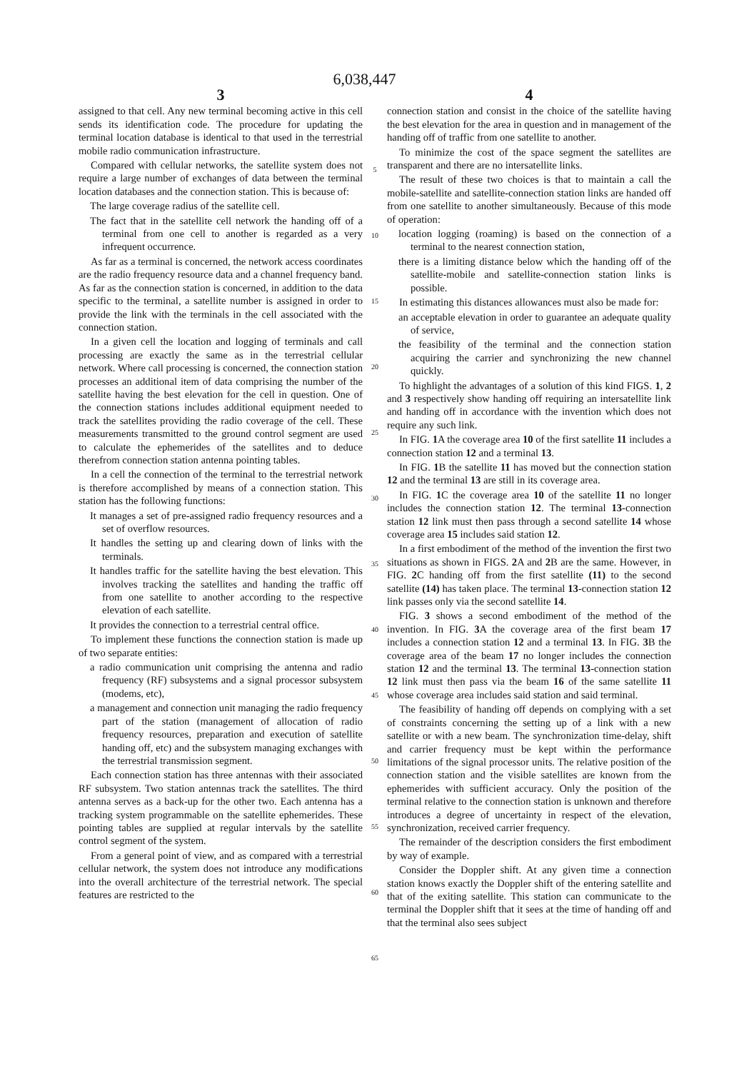6,038,447
3
assigned to that cell. Any new terminal becoming active in this cell sends its identification code. The procedure for updating the terminal location database is identical to that used in the terrestrial mobile radio communication infrastructure.
Compared with cellular networks, the satellite system does not require a large number of exchanges of data between the terminal location databases and the connection station. This is because of:
The large coverage radius of the satellite cell.
The fact that in the satellite cell network the handing off of a terminal from one cell to another is regarded as a very infrequent occurrence.
As far as a terminal is concerned, the network access coordinates are the radio frequency resource data and a channel frequency band. As far as the connection station is concerned, in addition to the data specific to the terminal, a satellite number is assigned in order to provide the link with the terminals in the cell associated with the connection station.
In a given cell the location and logging of terminals and call processing are exactly the same as in the terrestrial cellular network. Where call processing is concerned, the connection station processes an additional item of data comprising the number of the satellite having the best elevation for the cell in question. One of the connection stations includes additional equipment needed to track the satellites providing the radio coverage of the cell. These measurements transmitted to the ground control segment are used to calculate the ephemerides of the satellites and to deduce therefrom connection station antenna pointing tables.
In a cell the connection of the terminal to the terrestrial network is therefore accomplished by means of a connection station. This station has the following functions:
It manages a set of pre-assigned radio frequency resources and a set of overflow resources.
It handles the setting up and clearing down of links with the terminals.
It handles traffic for the satellite having the best elevation. This involves tracking the satellites and handing the traffic off from one satellite to another according to the respective elevation of each satellite.
It provides the connection to a terrestrial central office.
To implement these functions the connection station is made up of two separate entities:
a radio communication unit comprising the antenna and radio frequency (RF) subsystems and a signal processor subsystem (modems, etc),
a management and connection unit managing the radio frequency part of the station (management of allocation of radio frequency resources, preparation and execution of satellite handing off, etc) and the subsystem managing exchanges with the terrestrial transmission segment.
Each connection station has three antennas with their associated RF subsystem. Two station antennas track the satellites. The third antenna serves as a back-up for the other two. Each antenna has a tracking system programmable on the satellite ephemerides. These pointing tables are supplied at regular intervals by the satellite control segment of the system.
From a general point of view, and as compared with a terrestrial cellular network, the system does not introduce any modifications into the overall architecture of the terrestrial network. The special features are restricted to the
5
10
15
20
25
30
35
40
45
50
55
60
65
4
connection station and consist in the choice of the satellite having the best elevation for the area in question and in management of the handing off of traffic from one satellite to another.
To minimize the cost of the space segment the satellites are transparent and there are no intersatellite links.
The result of these two choices is that to maintain a call the mobile-satellite and satellite-connection station links are handed off from one satellite to another simultaneously. Because of this mode of operation:
location logging (roaming) is based on the connection of a terminal to the nearest connection station,
there is a limiting distance below which the handing off of the satellite-mobile and satellite-connection station links is possible.
In estimating this distances allowances must also be made for:
an acceptable elevation in order to guarantee an adequate quality of service,
the feasibility of the terminal and the connection station acquiring the carrier and synchronizing the new channel quickly.
To highlight the advantages of a solution of this kind FIGS. 1, 2 and 3 respectively show handing off requiring an intersatellite link and handing off in accordance with the invention which does not require any such link.
In FIG. 1 A the coverage area 10 of the first satellite 11 includes a connection station 12 and a terminal 13.
In FIG. 1 B the satellite 11 has moved but the connection station 12 and the terminal 13 are still in its coverage area.
In FIG. 1 C the coverage area 10 of the satellite 11 no longer includes the connection station 12. The terminal 13-connection station 12 link must then pass through a second satellite 14 whose coverage area 15 includes said station 12.
In a first embodiment of the method of the invention the first two situations as shown in FIGS. 2 A and 2 B are the same. However, in FIG. 2 C handing off from the first satellite (11) to the second satellite (14) has taken place. The terminal 13-connection station 12 link passes only via the second satellite 14.
FIG. 3 shows a second embodiment of the method of the invention. In FIG. 3 A the coverage area of the first beam 17 includes a connection station 12 and a terminal 13. In FIG. 3 B the coverage area of the beam 17 no longer includes the connection station 12 and the terminal 13. The terminal 13-connection station 12 link must then pass via the beam 16 of the same satellite 11 whose coverage area includes said station and said terminal.
The feasibility of handing off depends on complying with a set of constraints concerning the setting up of a link with a new satellite or with a new beam. The synchronization time-delay, shift and carrier frequency must be kept within the performance limitations of the signal processor units. The relative position of the connection station and the visible satellites are known from the ephemerides with sufficient accuracy. Only the position of the terminal relative to the connection station is unknown and therefore introduces a degree of uncertainty in respect of the elevation, synchronization, received carrier frequency.
The remainder of the description considers the first embodiment by way of example.
Consider the Doppler shift. At any given time a connection station knows exactly the Doppler shift of the entering satellite and that of the exiting satellite. This station can communicate to the terminal the Doppler shift that it sees at the time of handing off and that the terminal also sees subject